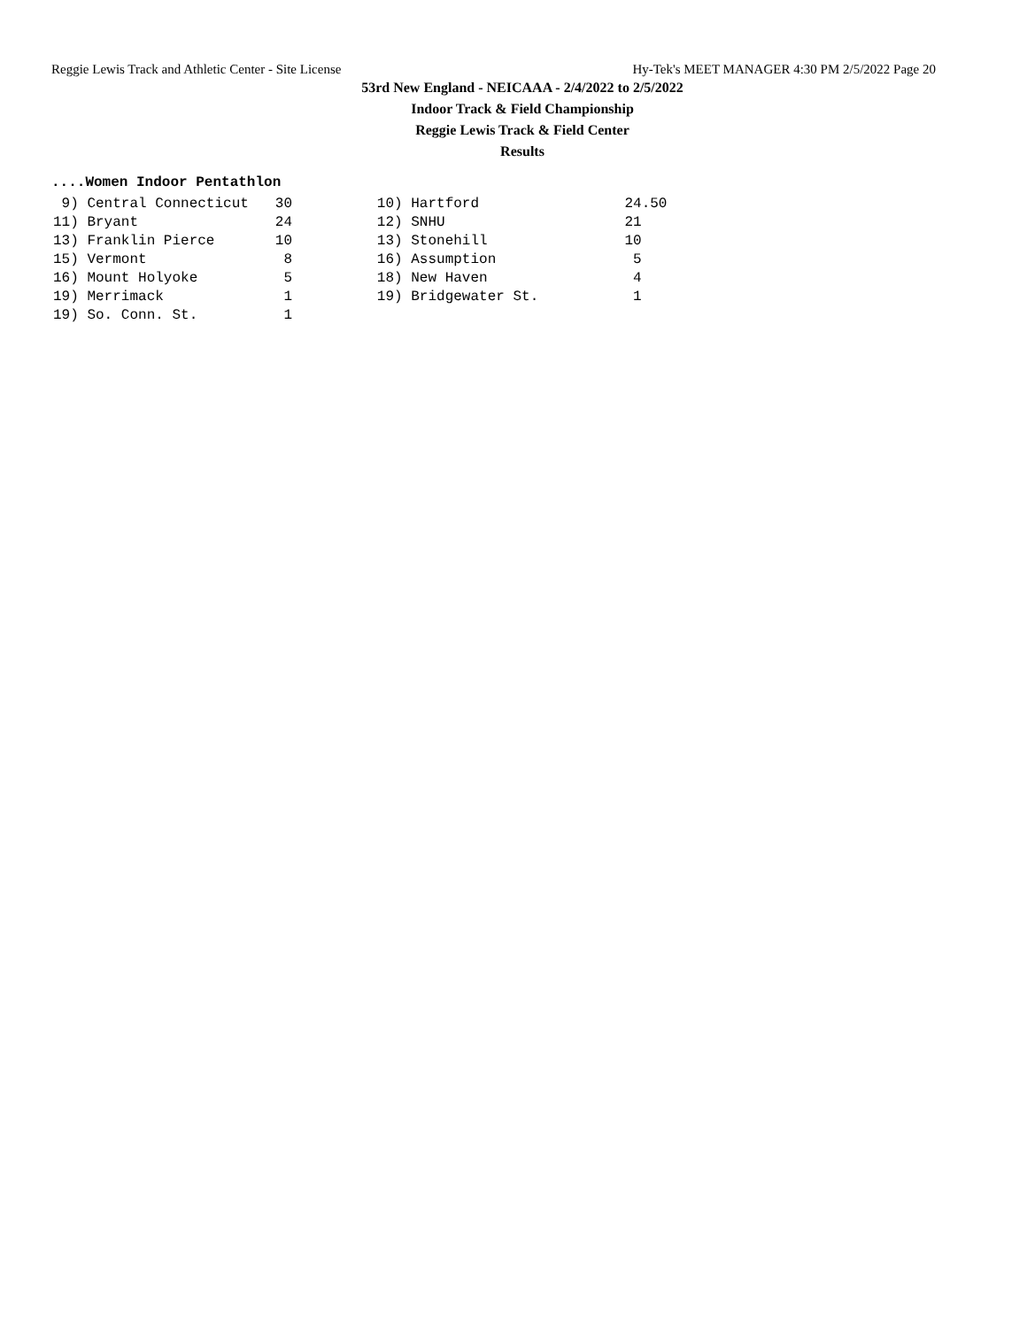Reggie Lewis Track and Athletic Center - Site License Hy-Tek's MEET MANAGER 4:30 PM 2/5/2022 Page 20
53rd New England - NEICAAA - 2/4/2022 to 2/5/2022
Indoor Track & Field Championship
Reggie Lewis Track & Field Center
Results
....Women Indoor Pentathlon
| 9) | Central Connecticut | 30 | 10) | Hartford | 24.50 |
| 11) | Bryant | 24 | 12) | SNHU | 21 |
| 13) | Franklin Pierce | 10 | 13) | Stonehill | 10 |
| 15) | Vermont | 8 | 16) | Assumption | 5 |
| 16) | Mount Holyoke | 5 | 18) | New Haven | 4 |
| 19) | Merrimack | 1 | 19) | Bridgewater St. | 1 |
| 19) | So. Conn. St. | 1 | | | |